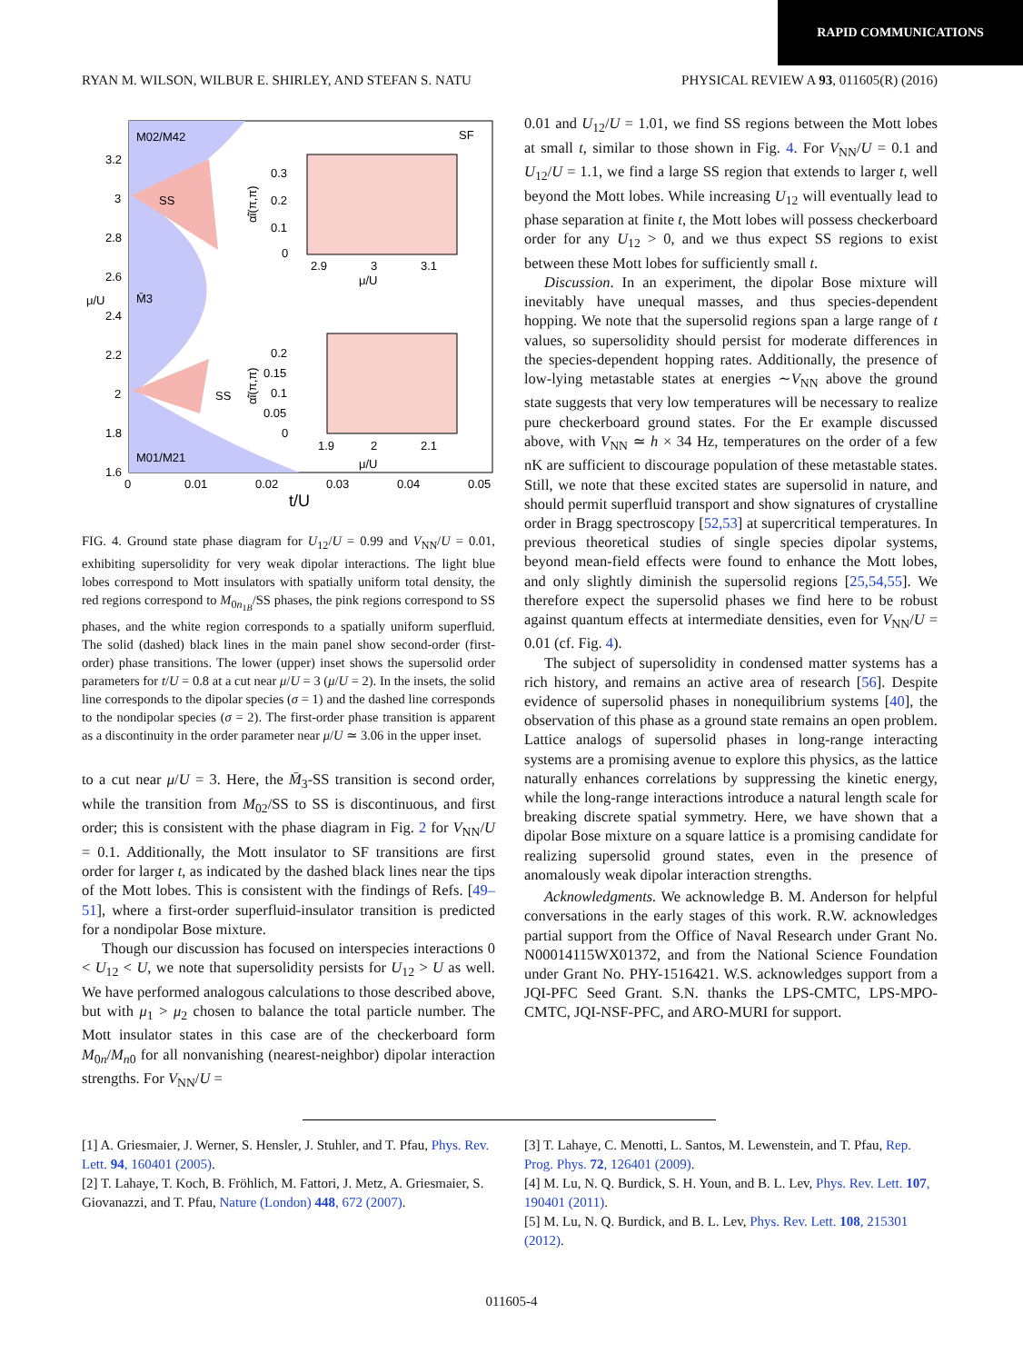RAPID COMMUNICATIONS
RYAN M. WILSON, WILBUR E. SHIRLEY, AND STEFAN S. NATU PHYSICAL REVIEW A 93, 011605(R) (2016)
M02/M42
SF
SS
M̄3
SS
M01/M21
3.2
3
2.8
2.6
2.4
2.2
2
1.8
1.6
μ/U
0
0.01
0.02
0.03
0.04
0.05
t/U
2.9
3
3.1
μ/U
0.3
0.2
0.1
0
α̃i(π,π)
1.9
2
2.1
μ/U
0.2
0.15
0.1
0.05
0
α̃i(π,π)
FIG. 4. Ground state phase diagram for U<sub>12</sub>/U = 0.99 and V<sub>NN</sub>/U = 0.01, exhibiting supersolidity for very weak dipolar interactions. The light blue lobes correspond to Mott insulators with spatially uniform total density, the red regions correspond to M<sub>0n<sub>1B</sub></sub>/SS phases, the pink regions correspond to SS phases, and the white region corresponds to a spatially uniform superfluid. The solid (dashed) black lines in the main panel show second-order (first-order) phase transitions. The lower (upper) inset shows the supersolid order parameters for t/U = 0.8 at a cut near μ/U = 3 (μ/U = 2). In the insets, the solid line corresponds to the dipolar species (σ = 1) and the dashed line corresponds to the nondipolar species (σ = 2). The first-order phase transition is apparent as a discontinuity in the order parameter near μ/U ≃ 3.06 in the upper inset.
to a cut near μ/U = 3. Here, the M̄<sub>3</sub>-SS transition is second order, while the transition from M<sub>02</sub>/SS to SS is discontinuous, and first order; this is consistent with the phase diagram in Fig. 2 for V<sub>NN</sub>/U = 0.1. Additionally, the Mott insulator to SF transitions are first order for larger t, as indicated by the dashed black lines near the tips of the Mott lobes. This is consistent with the findings of Refs. [49–51], where a first-order superfluid-insulator transition is predicted for a nondipolar Bose mixture.
Though our discussion has focused on interspecies interactions 0 < U<sub>12</sub> < U, we note that supersolidity persists for U<sub>12</sub> > U as well. We have performed analogous calculations to those described above, but with μ<sub>1</sub> > μ<sub>2</sub> chosen to balance the total particle number. The Mott insulator states in this case are of the checkerboard form M<sub>0n</sub>/M<sub>n0</sub> for all nonvanishing (nearest-neighbor) dipolar interaction strengths. For V<sub>NN</sub>/U =
0.01 and U<sub>12</sub>/U = 1.01, we find SS regions between the Mott lobes at small t, similar to those shown in Fig. 4. For V<sub>NN</sub>/U = 0.1 and U<sub>12</sub>/U = 1.1, we find a large SS region that extends to larger t, well beyond the Mott lobes. While increasing U<sub>12</sub> will eventually lead to phase separation at finite t, the Mott lobes will possess checkerboard order for any U<sub>12</sub> > 0, and we thus expect SS regions to exist between these Mott lobes for sufficiently small t.
Discussion. In an experiment, the dipolar Bose mixture will inevitably have unequal masses, and thus species-dependent hopping. We note that the supersolid regions span a large range of t values, so supersolidity should persist for moderate differences in the species-dependent hopping rates. Additionally, the presence of low-lying metastable states at energies ∼V<sub>NN</sub> above the ground state suggests that very low temperatures will be necessary to realize pure checkerboard ground states. For the Er example discussed above, with V<sub>NN</sub> ≃ h × 34 Hz, temperatures on the order of a few nK are sufficient to discourage population of these metastable states. Still, we note that these excited states are supersolid in nature, and should permit superfluid transport and show signatures of crystalline order in Bragg spectroscopy [52,53] at supercritical temperatures. In previous theoretical studies of single species dipolar systems, beyond mean-field effects were found to enhance the Mott lobes, and only slightly diminish the supersolid regions [25,54,55]. We therefore expect the supersolid phases we find here to be robust against quantum effects at intermediate densities, even for V<sub>NN</sub>/U = 0.01 (cf. Fig. 4).
The subject of supersolidity in condensed matter systems has a rich history, and remains an active area of research [56]. Despite evidence of supersolid phases in nonequilibrium systems [40], the observation of this phase as a ground state remains an open problem. Lattice analogs of supersolid phases in long-range interacting systems are a promising avenue to explore this physics, as the lattice naturally enhances correlations by suppressing the kinetic energy, while the long-range interactions introduce a natural length scale for breaking discrete spatial symmetry. Here, we have shown that a dipolar Bose mixture on a square lattice is a promising candidate for realizing supersolid ground states, even in the presence of anomalously weak dipolar interaction strengths.
Acknowledgments. We acknowledge B. M. Anderson for helpful conversations in the early stages of this work. R.W. acknowledges partial support from the Office of Naval Research under Grant No. N00014115WX01372, and from the National Science Foundation under Grant No. PHY-1516421. W.S. acknowledges support from a JQI-PFC Seed Grant. S.N. thanks the LPS-CMTC, LPS-MPO-CMTC, JQI-NSF-PFC, and ARO-MURI for support.
[1] A. Griesmaier, J. Werner, S. Hensler, J. Stuhler, and T. Pfau, Phys. Rev. Lett. 94, 160401 (2005).
[2] T. Lahaye, T. Koch, B. Fröhlich, M. Fattori, J. Metz, A. Griesmaier, S. Giovanazzi, and T. Pfau, Nature (London) 448, 672 (2007).
[3] T. Lahaye, C. Menotti, L. Santos, M. Lewenstein, and T. Pfau, Rep. Prog. Phys. 72, 126401 (2009).
[4] M. Lu, N. Q. Burdick, S. H. Youn, and B. L. Lev, Phys. Rev. Lett. 107, 190401 (2011).
[5] M. Lu, N. Q. Burdick, and B. L. Lev, Phys. Rev. Lett. 108, 215301 (2012).
011605-4